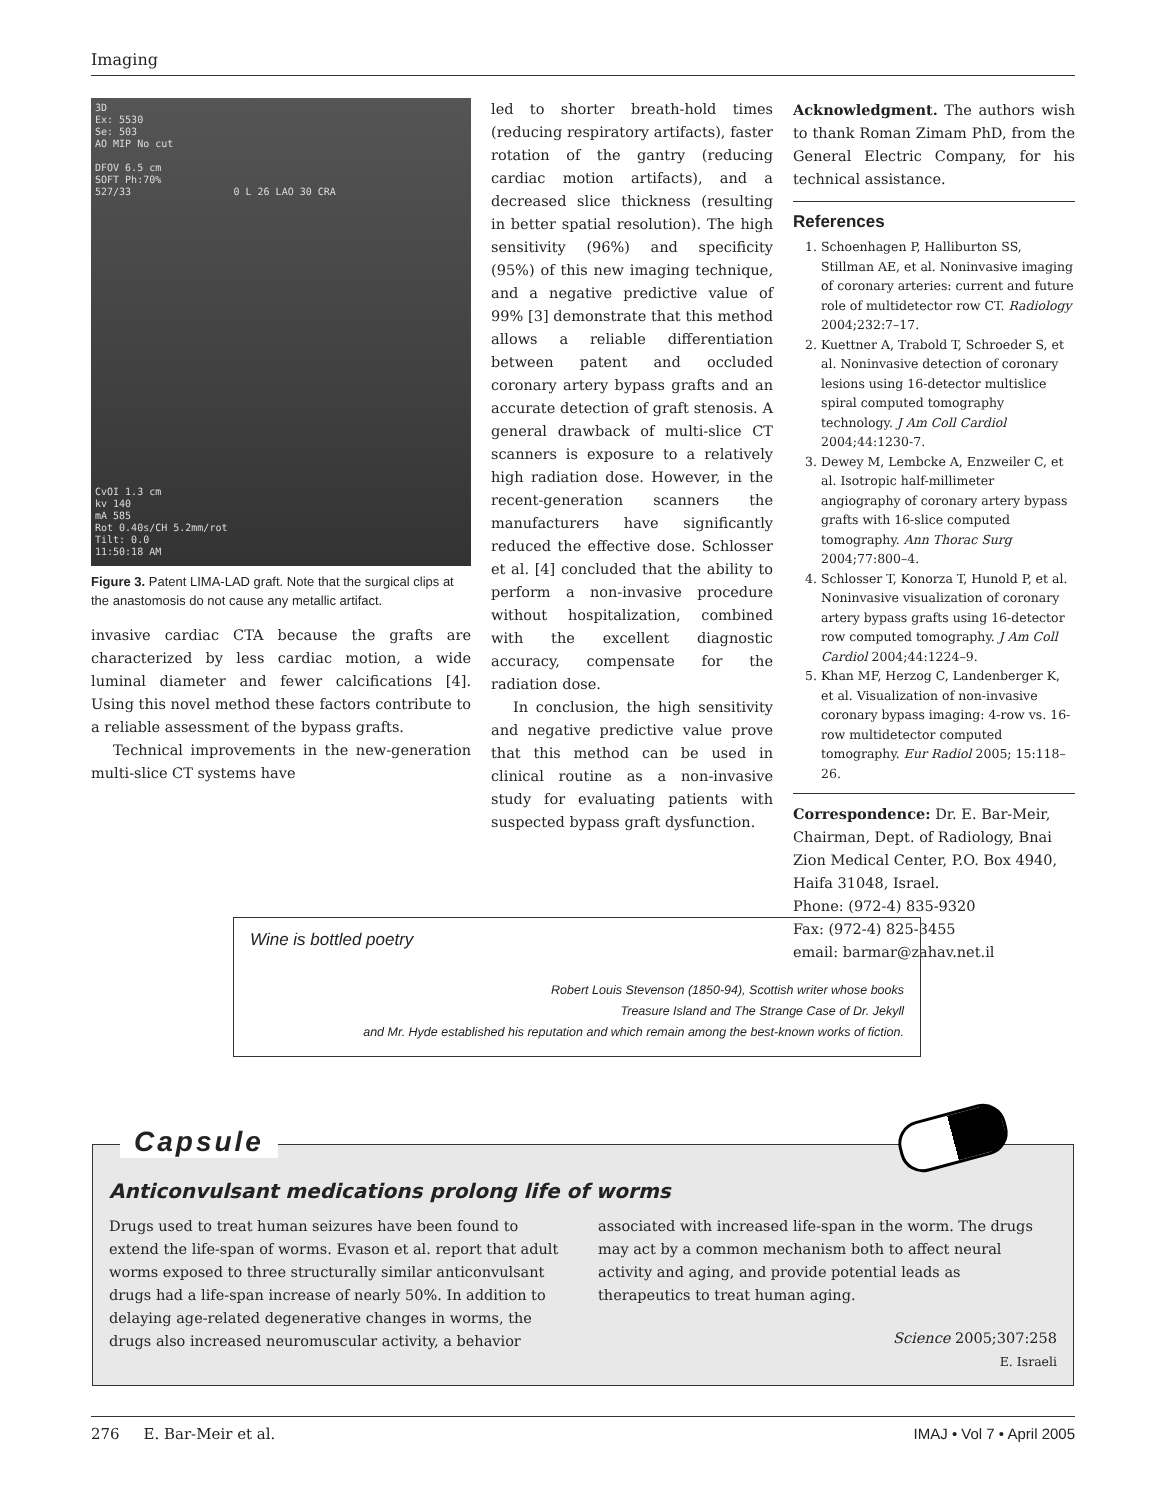Imaging
3D
Ex: 5530
Se: 503
AO MIP No cut
DFOV 6.5 cm
SOFT Ph:70%
527/33 0 L 26 LAO 30 CRA
CvOI 1.3 cm
kv 140
mA 585
Rot 0.40s/CH 5.2mm/rot
Tilt: 0.0
11:50:18 AM
Figure 3. Patent LIMA-LAD graft. Note that the surgical clips at the anastomosis do not cause any metallic artifact.
invasive cardiac CTA because the grafts are characterized by less cardiac motion, a wide luminal diameter and fewer calcifications [4]. Using this novel method these factors contribute to a reliable assessment of the bypass grafts.
Technical improvements in the new-generation multi-slice CT systems have
led to shorter breath-hold times (reducing respiratory artifacts), faster rotation of the gantry (reducing cardiac motion artifacts), and a decreased slice thickness (resulting in better spatial resolution). The high sensitivity (96%) and specificity (95%) of this new imaging technique, and a negative predictive value of 99% [3] demonstrate that this method allows a reliable differentiation between patent and occluded coronary artery bypass grafts and an accurate detection of graft stenosis. A general drawback of multi-slice CT scanners is exposure to a relatively high radiation dose. However, in the recent-generation scanners the manufacturers have significantly reduced the effective dose. Schlosser et al. [4] concluded that the ability to perform a non-invasive procedure without hospitalization, combined with the excellent diagnostic accuracy, compensate for the radiation dose.
In conclusion, the high sensitivity and negative predictive value prove that this method can be used in clinical routine as a non-invasive study for evaluating patients with suspected bypass graft dysfunction.
Acknowledgment. The authors wish to thank Roman Zimam PhD, from the General Electric Company, for his technical assistance.
References
1. Schoenhagen P, Halliburton SS, Stillman AE, et al. Noninvasive imaging of coronary arteries: current and future role of multidetector row CT. Radiology 2004;232:7–17.
2. Kuettner A, Trabold T, Schroeder S, et al. Noninvasive detection of coronary lesions using 16-detector multislice spiral computed tomography technology. J Am Coll Cardiol 2004;44:1230-7.
3. Dewey M, Lembcke A, Enzweiler C, et al. Isotropic half-millimeter angiography of coronary artery bypass grafts with 16-slice computed tomography. Ann Thorac Surg 2004;77:800–4.
4. Schlosser T, Konorza T, Hunold P, et al. Noninvasive visualization of coronary artery bypass grafts using 16-detector row computed tomography. J Am Coll Cardiol 2004;44:1224–9.
5. Khan MF, Herzog C, Landenberger K, et al. Visualization of non-invasive coronary bypass imaging: 4-row vs. 16-row multidetector computed tomography. Eur Radiol 2005; 15:118–26.
Correspondence: Dr. E. Bar-Meir, Chairman, Dept. of Radiology, Bnai Zion Medical Center, P.O. Box 4940, Haifa 31048, Israel.
Phone: (972-4) 835-9320
Fax: (972-4) 825-3455
email: barmar@zahav.net.il
Wine is bottled poetry
Robert Louis Stevenson (1850-94), Scottish writer whose books
Treasure Island and The Strange Case of Dr. Jekyll
and Mr. Hyde established his reputation and which remain among the best-known works of fiction.
Anticonvulsant medications prolong life of worms
Drugs used to treat human seizures have been found to extend the life-span of worms. Evason et al. report that adult worms exposed to three structurally similar anticonvulsant drugs had a life-span increase of nearly 50%. In addition to delaying age-related degenerative changes in worms, the drugs also increased neuromuscular activity, a behavior associated with increased life-span in the worm. The drugs may act by a common mechanism both to affect neural activity and aging, and provide potential leads as therapeutics to treat human aging.
Science 2005;307:258
E. Israeli
Capsule
276 E. Bar-Meir et al. IMAJ • Vol 7 • April 2005